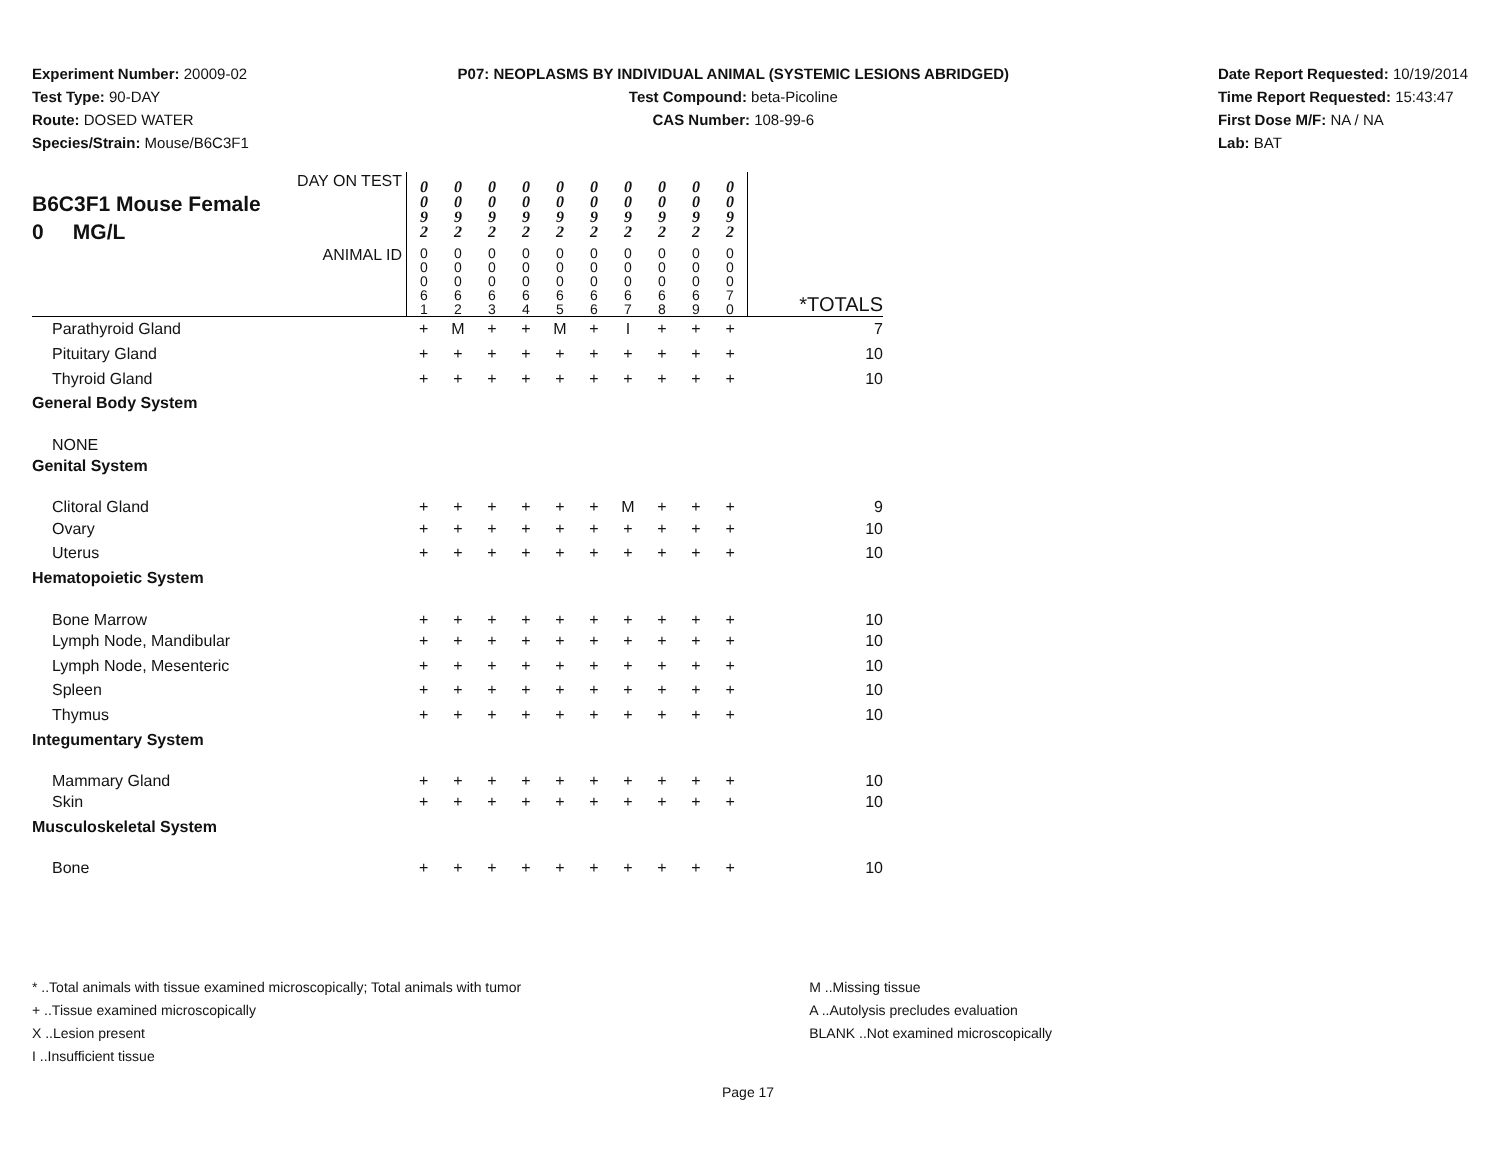Experiment Number: 20009-02
Test Type: 90-DAY
Route: DOSED WATER
Species/Strain: Mouse/B6C3F1
P07: NEOPLASMS BY INDIVIDUAL ANIMAL (SYSTEMIC LESIONS ABRIDGED)
Test Compound: beta-Picoline
CAS Number: 108-99-6
Date Report Requested: 10/19/2014
Time Report Requested: 15:43:47
First Dose M/F: NA / NA
Lab: BAT
| DAY ON TEST B6C3F1 Mouse Female 0 MG/L | 0 0 9 2 | 0 0 9 2 | 0 0 9 2 | 0 0 9 2 | 0 0 9 2 | 0 0 9 2 | 0 0 9 2 | 0 0 9 2 | 0 0 9 2 | 0 0 9 2 | |
| ANIMAL ID | 0 0 0 6 1 | 0 0 0 6 2 | 0 0 0 6 3 | 0 0 0 6 4 | 0 0 0 6 5 | 0 0 0 6 6 | 0 0 0 6 7 | 0 0 0 6 8 | 0 0 0 6 9 | 0 0 0 7 0 | *TOTALS |
| Parathyroid Gland | + | M | + | + | M | + | I | + | + | + | 7 |
| Pituitary Gland | + | + | + | + | + | + | + | + | + | + | 10 |
| Thyroid Gland | + | + | + | + | + | + | + | + | + | + | 10 |
| General Body System | | | | | | | | | | | |
| NONE | | | | | | | | | | | |
| Genital System | | | | | | | | | | | |
| Clitoral Gland | + | + | + | + | + | + | M | + | + | + | 9 |
| Ovary | + | + | + | + | + | + | + | + | + | + | 10 |
| Uterus | + | + | + | + | + | + | + | + | + | + | 10 |
| Hematopoietic System | | | | | | | | | | | |
| Bone Marrow | + | + | + | + | + | + | + | + | + | + | 10 |
| Lymph Node, Mandibular | + | + | + | + | + | + | + | + | + | + | 10 |
| Lymph Node, Mesenteric | + | + | + | + | + | + | + | + | + | + | 10 |
| Spleen | + | + | + | + | + | + | + | + | + | + | 10 |
| Thymus | + | + | + | + | + | + | + | + | + | + | 10 |
| Integumentary System | | | | | | | | | | | |
| Mammary Gland | + | + | + | + | + | + | + | + | + | + | 10 |
| Skin | + | + | + | + | + | + | + | + | + | + | 10 |
| Musculoskeletal System | | | | | | | | | | | |
| Bone | + | + | + | + | + | + | + | + | + | + | 10 |
* ..Total animals with tissue examined microscopically; Total animals with tumor
+ ..Tissue examined microscopically
X ..Lesion present
I ..Insufficient tissue
M ..Missing tissue
A ..Autolysis precludes evaluation
BLANK ..Not examined microscopically
Page 17